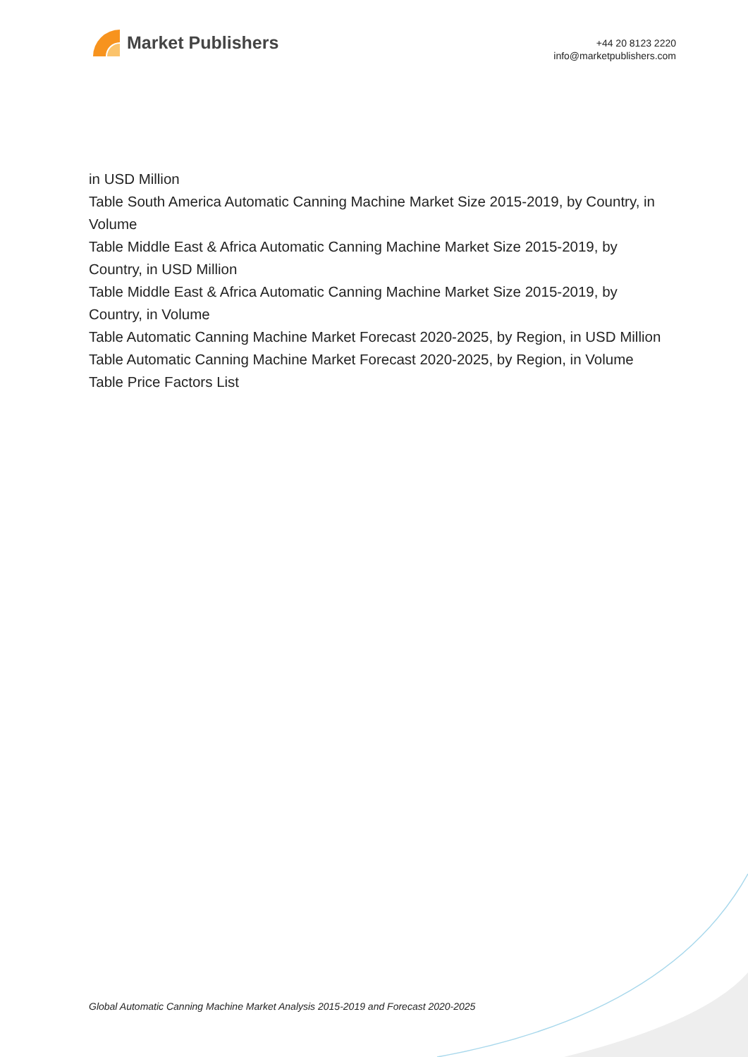Market Publishers
+44 20 8123 2220
info@marketpublishers.com
in USD Million
Table South America Automatic Canning Machine Market Size 2015-2019, by Country, in Volume
Table Middle East & Africa Automatic Canning Machine Market Size 2015-2019, by Country, in USD Million
Table Middle East & Africa Automatic Canning Machine Market Size 2015-2019, by Country, in Volume
Table Automatic Canning Machine Market Forecast 2020-2025, by Region, in USD Million
Table Automatic Canning Machine Market Forecast 2020-2025, by Region, in Volume
Table Price Factors List
Global Automatic Canning Machine Market Analysis 2015-2019 and Forecast 2020-2025